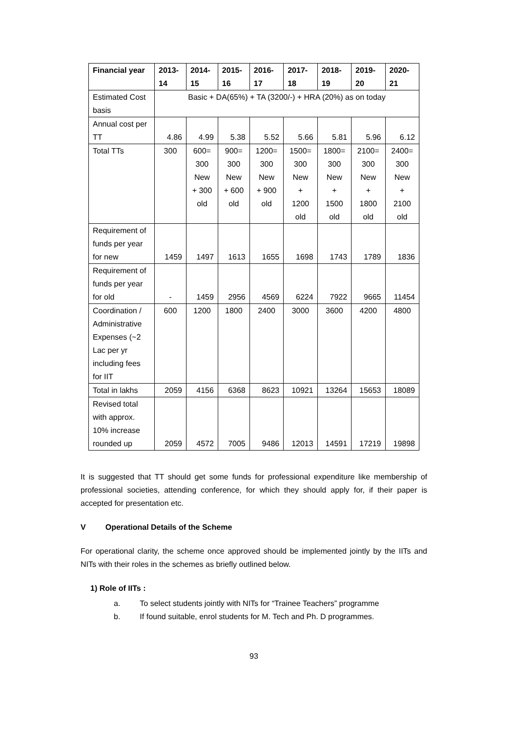| Financial year | 2013- 14 | 2014- 15 | 2015- 16 | 2016- 17 | 2017- 18 | 2018- 19 | 2019- 20 | 2020- 21 |
| --- | --- | --- | --- | --- | --- | --- | --- | --- |
| Estimated Cost basis | Basic + DA(65%) + TA (3200/-) + HRA (20%) as on today | | | | | | | |
| Annual cost per TT | 4.86 | 4.99 | 5.38 | 5.52 | 5.66 | 5.81 | 5.96 | 6.12 |
| Total TTs | 300 | 600= 300 New + 300 old | 900= 300 New + 600 old | 1200= 300 New + 900 old | 1500= 300 New + 1200 old | 1800= 300 New + 1500 old | 2100= 300 New + 1800 old | 2400= 300 New + 2100 old |
| Requirement of funds per year for new | 1459 | 1497 | 1613 | 1655 | 1698 | 1743 | 1789 | 1836 |
| Requirement of funds per year for old | - | 1459 | 2956 | 4569 | 6224 | 7922 | 9665 | 11454 |
| Coordination / Administrative Expenses (~2 Lac per yr including fees for IIT | 600 | 1200 | 1800 | 2400 | 3000 | 3600 | 4200 | 4800 |
| Total in lakhs | 2059 | 4156 | 6368 | 8623 | 10921 | 13264 | 15653 | 18089 |
| Revised total with approx. 10% increase rounded up | 2059 | 4572 | 7005 | 9486 | 12013 | 14591 | 17219 | 19898 |
It is suggested that TT should get some funds for professional expenditure like membership of professional societies, attending conference, for which they should apply for, if their paper is accepted for presentation etc.
V Operational Details of the Scheme
For operational clarity, the scheme once approved should be implemented jointly by the IITs and NITs with their roles in the schemes as briefly outlined below.
1) Role of IITs :
a. To select students jointly with NITs for “Trainee Teachers” programme
b. If found suitable, enrol students for M. Tech and Ph. D programmes.
93